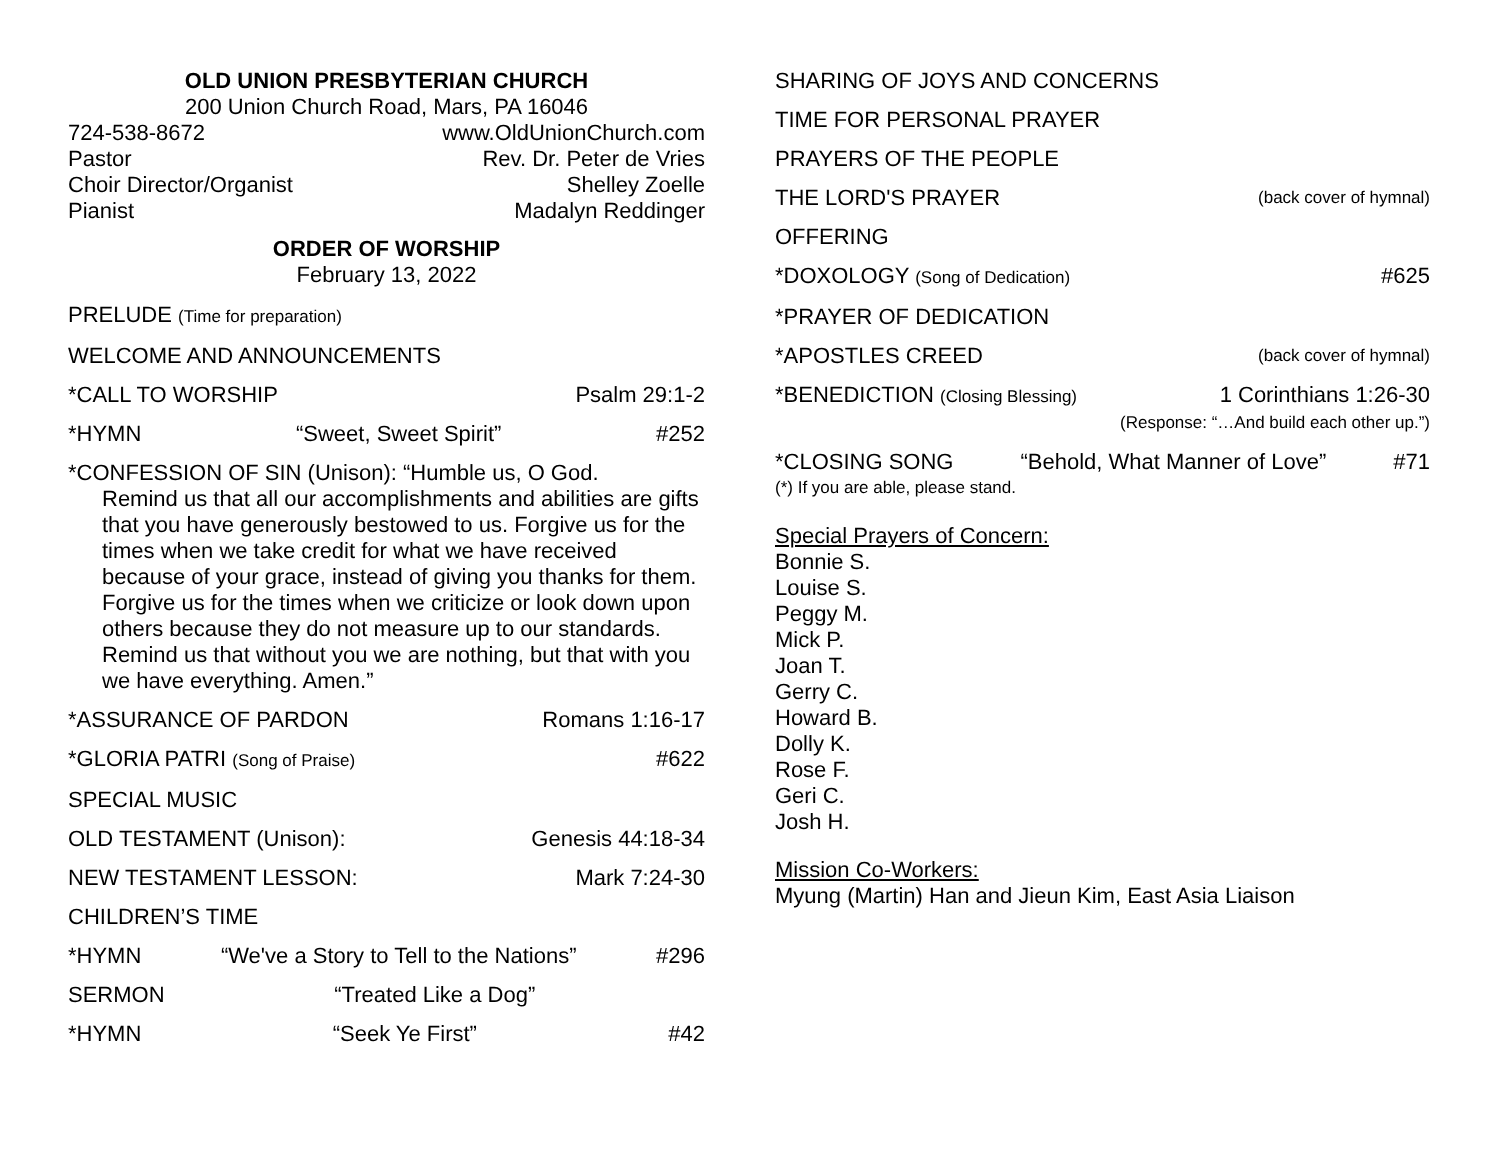OLD UNION PRESBYTERIAN CHURCH
200 Union Church Road, Mars, PA 16046
724-538-8672 www.OldUnionChurch.com
Pastor Rev. Dr. Peter de Vries
Choir Director/Organist Shelley Zoelle
Pianist Madalyn Reddinger
ORDER OF WORSHIP
February 13, 2022
PRELUDE (Time for preparation)
WELCOME AND ANNOUNCEMENTS
*CALL TO WORSHIP Psalm 29:1-2
*HYMN “Sweet, Sweet Spirit” #252
*CONFESSION OF SIN (Unison): “Humble us, O God.
Remind us that all our accomplishments and abilities are gifts that you have generously bestowed to us. Forgive us for the times when we take credit for what we have received because of your grace, instead of giving you thanks for them. Forgive us for the times when we criticize or look down upon others because they do not measure up to our standards. Remind us that without you we are nothing, but that with you we have everything. Amen.”
*ASSURANCE OF PARDON Romans 1:16-17
*GLORIA PATRI (Song of Praise) #622
SPECIAL MUSIC
OLD TESTAMENT (Unison): Genesis 44:18-34
NEW TESTAMENT LESSON: Mark 7:24-30
CHILDREN’S TIME
*HYMN “We've a Story to Tell to the Nations” #296
SERMON “Treated Like a Dog”
*HYMN “Seek Ye First” #42
SHARING OF JOYS AND CONCERNS
TIME FOR PERSONAL PRAYER
PRAYERS OF THE PEOPLE
THE LORD'S PRAYER (back cover of hymnal)
OFFERING
*DOXOLOGY (Song of Dedication) #625
*PRAYER OF DEDICATION
*APOSTLES CREED (back cover of hymnal)
*BENEDICTION (Closing Blessing) 1 Corinthians 1:26-30
(Response: “…And build each other up.”)
*CLOSING SONG “Behold, What Manner of Love” #71
(*) If you are able, please stand.
Special Prayers of Concern:
Bonnie S.
Louise S.
Peggy M.
Mick P.
Joan T.
Gerry C.
Howard B.
Dolly K.
Rose F.
Geri C.
Josh H.
Mission Co-Workers:
Myung (Martin) Han and Jieun Kim, East Asia Liaison